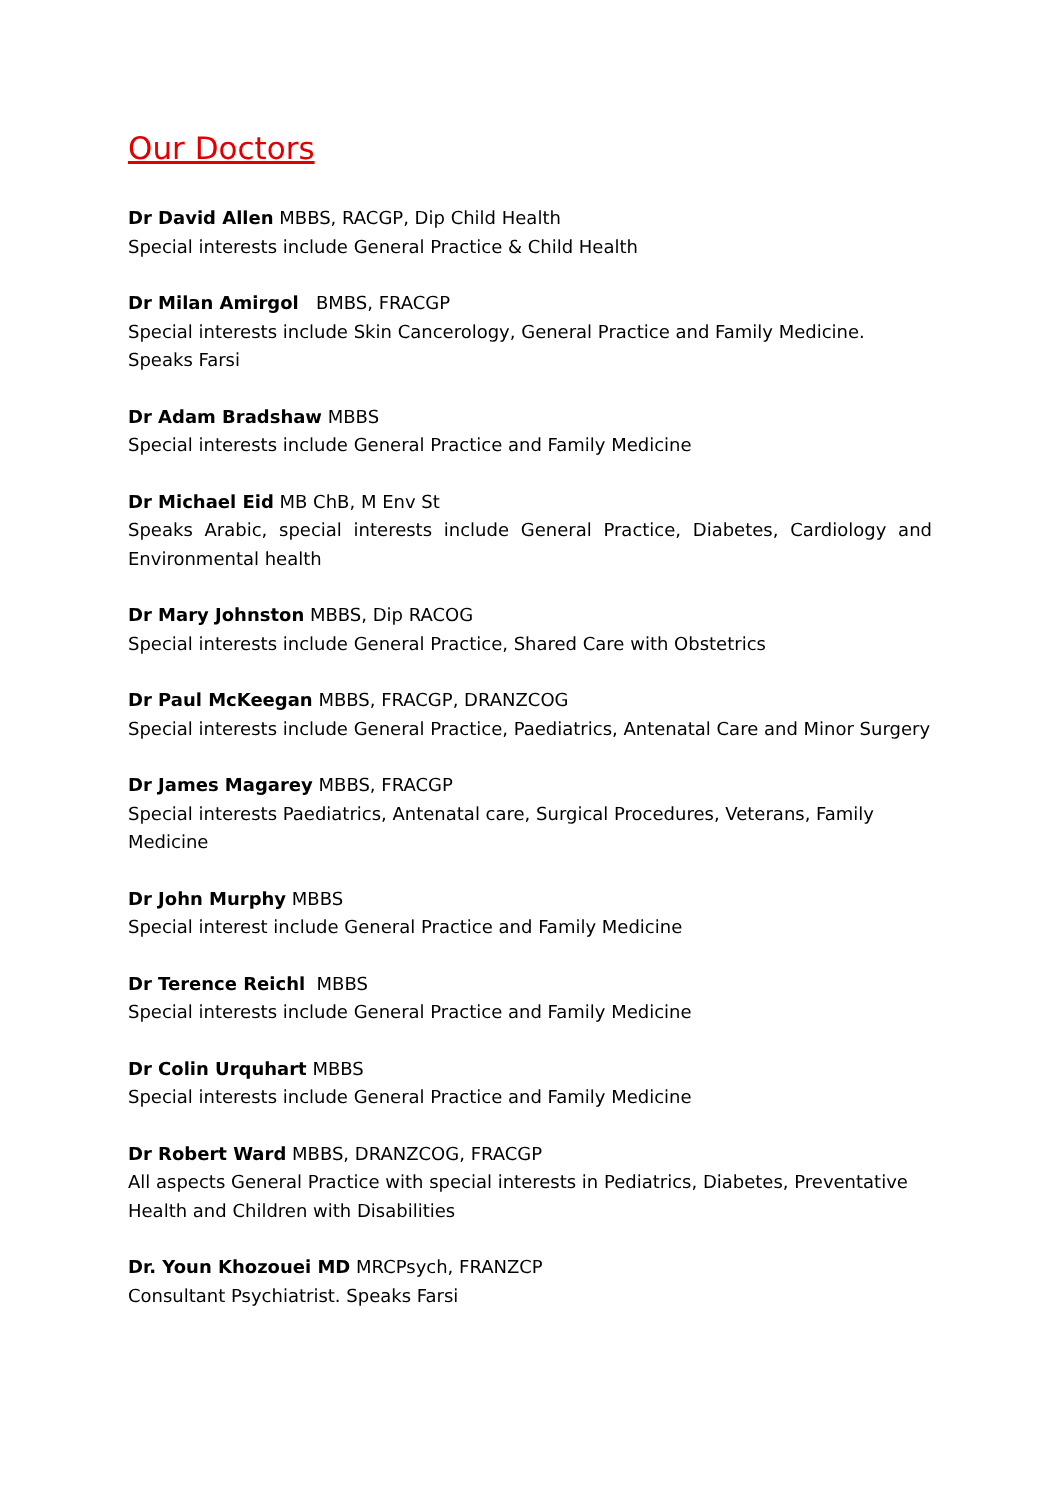Our Doctors
Dr David Allen MBBS, RACGP, Dip Child Health
Special interests include General Practice & Child Health
Dr Milan Amirgol BMBS, FRACGP
Special interests include Skin Cancerology, General Practice and Family Medicine.
Speaks Farsi
Dr Adam Bradshaw MBBS
Special interests include General Practice and Family Medicine
Dr Michael Eid MB ChB, M Env St
Speaks Arabic, special interests include General Practice, Diabetes, Cardiology and Environmental health
Dr Mary Johnston MBBS, Dip RACOG
Special interests include General Practice, Shared Care with Obstetrics
Dr Paul McKeegan MBBS, FRACGP, DRANZCOG
Special interests include General Practice, Paediatrics, Antenatal Care and Minor Surgery
Dr James Magarey MBBS, FRACGP
Special interests Paediatrics, Antenatal care, Surgical Procedures, Veterans, Family
Medicine
Dr John Murphy MBBS
Special interest include General Practice and Family Medicine
Dr Terence Reichl MBBS
Special interests include General Practice and Family Medicine
Dr Colin Urquhart MBBS
Special interests include General Practice and Family Medicine
Dr Robert Ward MBBS, DRANZCOG, FRACGP
All aspects General Practice with special interests in Pediatrics, Diabetes, Preventative Health and Children with Disabilities
Dr. Youn Khozouei MD MRCPsych, FRANZCP
Consultant Psychiatrist. Speaks Farsi